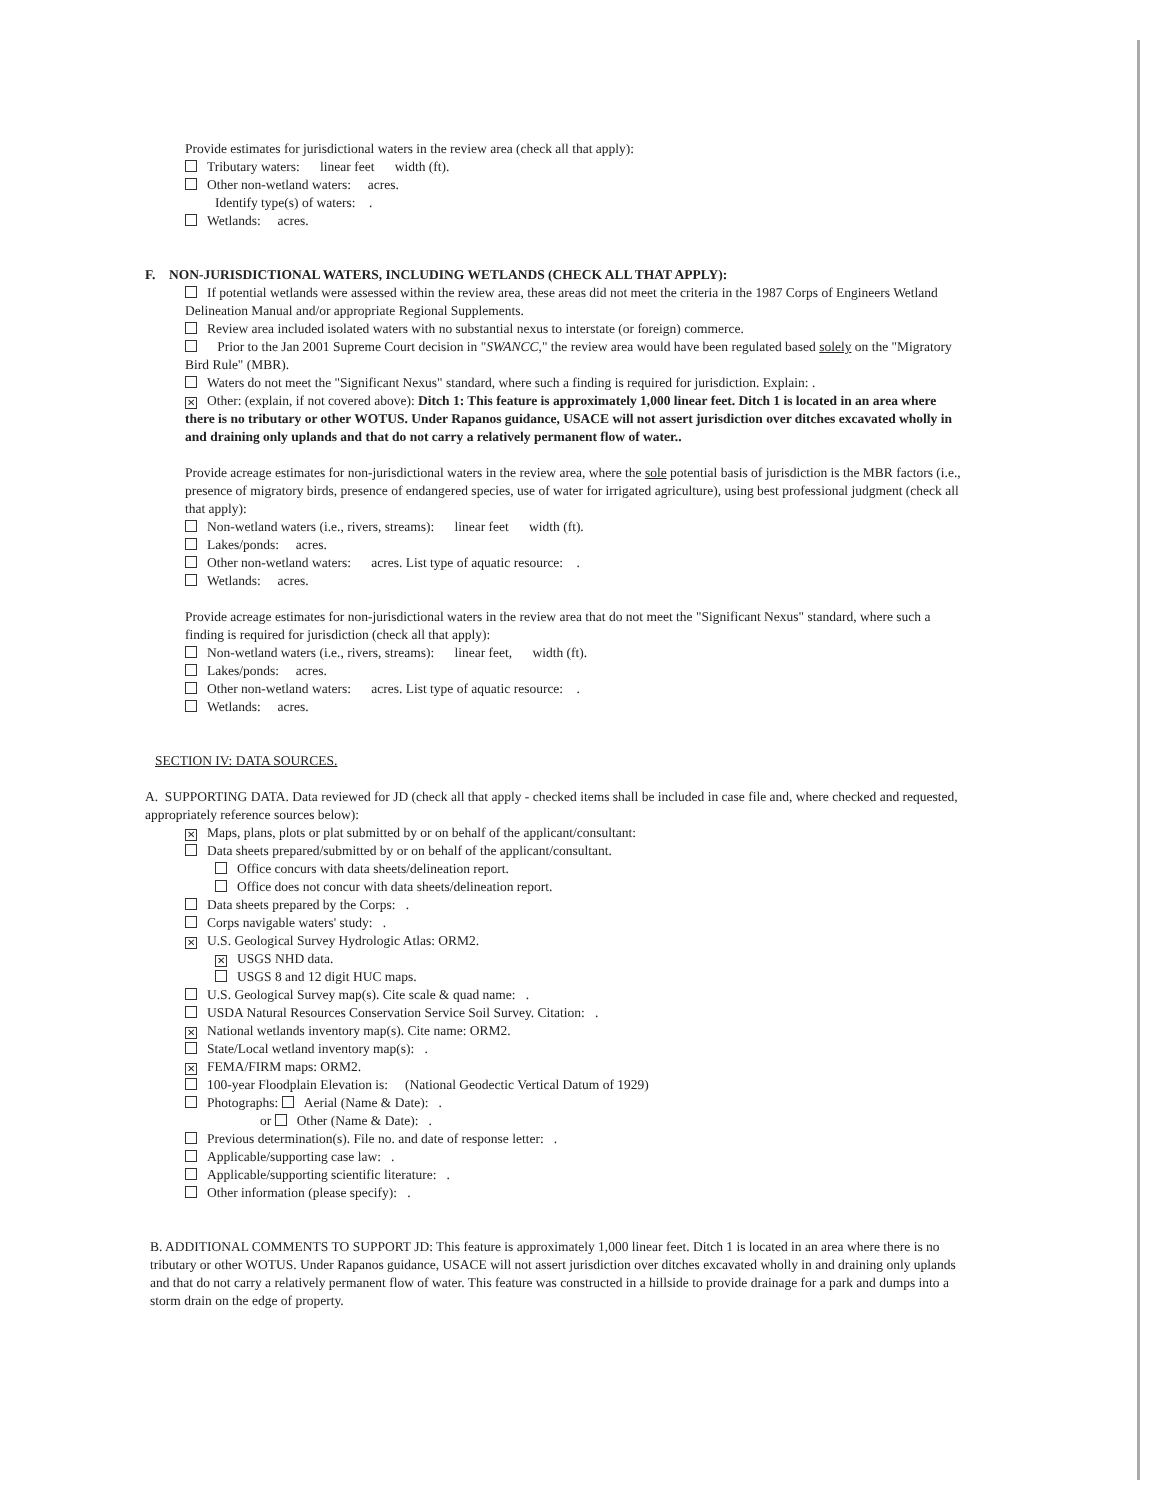Provide estimates for jurisdictional waters in the review area (check all that apply):
Tributary waters: linear feet width (ft).
Other non-wetland waters: acres.
Identify type(s) of waters: .
Wetlands: acres.
F. NON-JURISDICTIONAL WATERS, INCLUDING WETLANDS (CHECK ALL THAT APPLY):
If potential wetlands were assessed within the review area, these areas did not meet the criteria in the 1987 Corps of Engineers Wetland Delineation Manual and/or appropriate Regional Supplements.
Review area included isolated waters with no substantial nexus to interstate (or foreign) commerce.
Prior to the Jan 2001 Supreme Court decision in "SWANCC," the review area would have been regulated based solely on the "Migratory Bird Rule" (MBR).
Waters do not meet the "Significant Nexus" standard, where such a finding is required for jurisdiction. Explain: .
✕ Other: (explain, if not covered above): Ditch 1: This feature is approximately 1,000 linear feet. Ditch 1 is located in an area where there is no tributary or other WOTUS. Under Rapanos guidance, USACE will not assert jurisdiction over ditches excavated wholly in and draining only uplands and that do not carry a relatively permanent flow of water..
Provide acreage estimates for non-jurisdictional waters in the review area, where the sole potential basis of jurisdiction is the MBR factors (i.e., presence of migratory birds, presence of endangered species, use of water for irrigated agriculture), using best professional judgment (check all that apply):
Non-wetland waters (i.e., rivers, streams): linear feet width (ft).
Lakes/ponds: acres.
Other non-wetland waters: acres. List type of aquatic resource: .
Wetlands: acres.
Provide acreage estimates for non-jurisdictional waters in the review area that do not meet the "Significant Nexus" standard, where such a finding is required for jurisdiction (check all that apply):
Non-wetland waters (i.e., rivers, streams): linear feet, width (ft).
Lakes/ponds: acres.
Other non-wetland waters: acres. List type of aquatic resource: .
Wetlands: acres.
SECTION IV: DATA SOURCES.
A. SUPPORTING DATA. Data reviewed for JD (check all that apply - checked items shall be included in case file and, where checked and requested, appropriately reference sources below):
✕ Maps, plans, plots or plat submitted by or on behalf of the applicant/consultant:
Data sheets prepared/submitted by or on behalf of the applicant/consultant.
Office concurs with data sheets/delineation report.
Office does not concur with data sheets/delineation report.
Data sheets prepared by the Corps: .
Corps navigable waters' study: .
✕ U.S. Geological Survey Hydrologic Atlas: ORM2.
✕ USGS NHD data.
USGS 8 and 12 digit HUC maps.
U.S. Geological Survey map(s). Cite scale & quad name: .
USDA Natural Resources Conservation Service Soil Survey. Citation: .
✕ National wetlands inventory map(s). Cite name: ORM2.
State/Local wetland inventory map(s): .
✕ FEMA/FIRM maps: ORM2.
100-year Floodplain Elevation is: (National Geodectic Vertical Datum of 1929)
Photographs: Aerial (Name & Date): .
or Other (Name & Date): .
Previous determination(s). File no. and date of response letter: .
Applicable/supporting case law: .
Applicable/supporting scientific literature: .
Other information (please specify): .
B. ADDITIONAL COMMENTS TO SUPPORT JD: This feature is approximately 1,000 linear feet. Ditch 1 is located in an area where there is no tributary or other WOTUS. Under Rapanos guidance, USACE will not assert jurisdiction over ditches excavated wholly in and draining only uplands and that do not carry a relatively permanent flow of water. This feature was constructed in a hillside to provide drainage for a park and dumps into a storm drain on the edge of property.